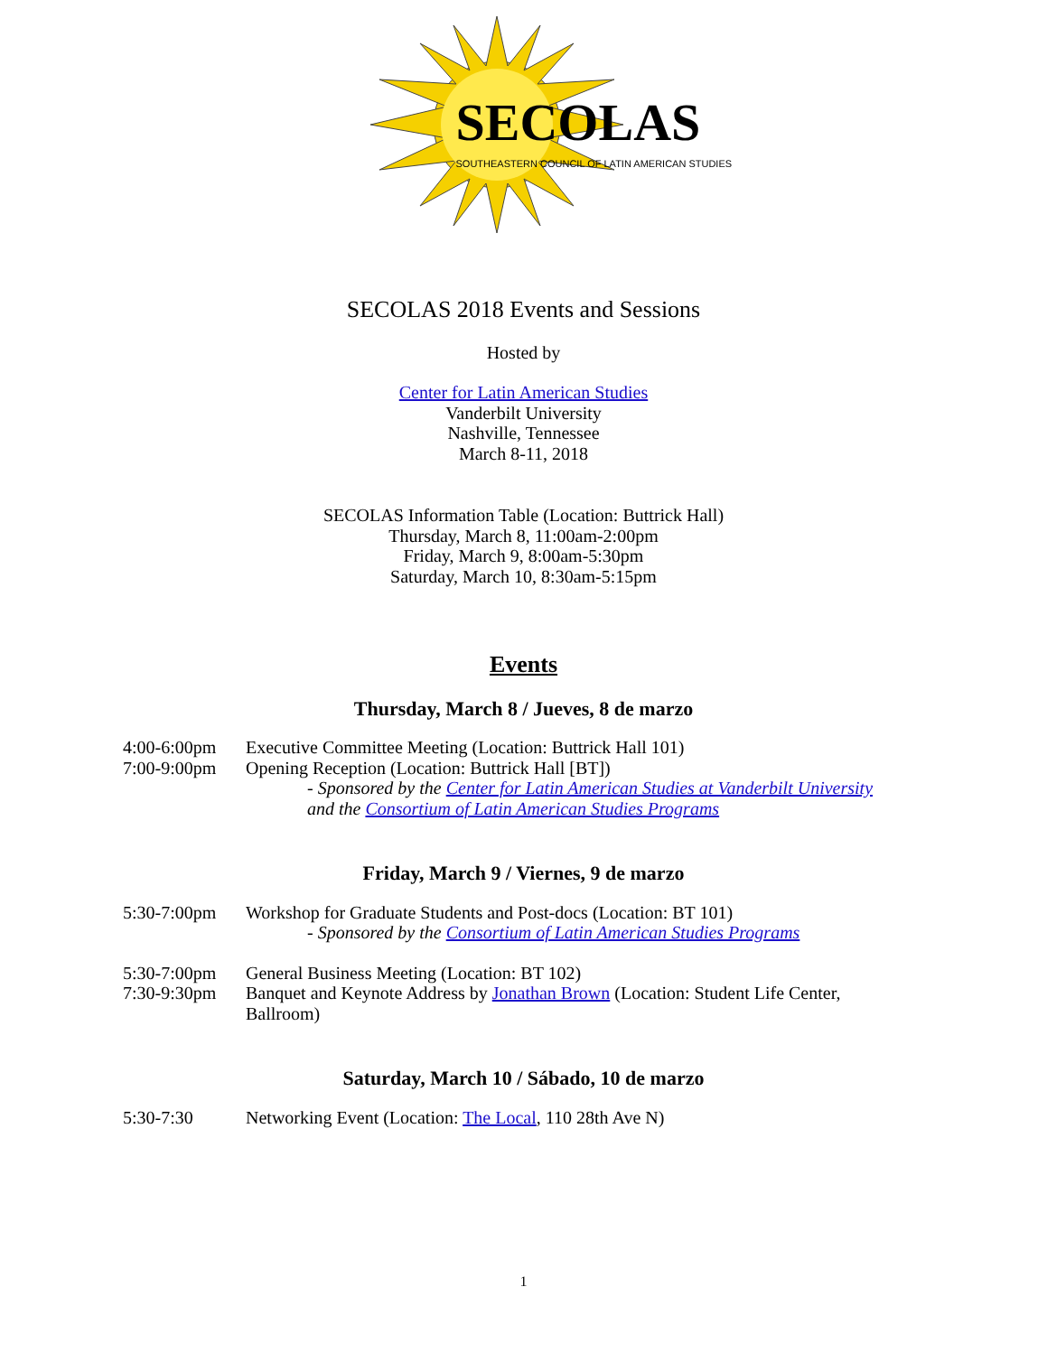SECOLAS
SOUTHEASTERN COUNCIL OF LATIN AMERICAN STUDIES
SECOLAS 2018 Events and Sessions
Hosted by
Center for Latin American Studies
Vanderbilt University
Nashville, Tennessee
March 8-11, 2018
SECOLAS Information Table (Location: Buttrick Hall)
Thursday, March 8, 11:00am-2:00pm
Friday, March 9, 8:00am-5:30pm
Saturday, March 10, 8:30am-5:15pm
Events
Thursday, March 8 / Jueves, 8 de marzo
4:00-6:00pm Executive Committee Meeting (Location: Buttrick Hall 101)
7:00-9:00pm Opening Reception (Location: Buttrick Hall [BT])
- Sponsored by the Center for Latin American Studies at Vanderbilt University
and the Consortium of Latin American Studies Programs
Friday, March 9 / Viernes, 9 de marzo
5:30-7:00pm Workshop for Graduate Students and Post-docs (Location: BT 101)
- Sponsored by the Consortium of Latin American Studies Programs
5:30-7:00pm General Business Meeting (Location: BT 102)
7:30-9:30pm Banquet and Keynote Address by Jonathan Brown (Location: Student Life Center, Ballroom)
Saturday, March 10 / Sábado, 10 de marzo
5:30-7:30 Networking Event (Location: The Local, 110 28th Ave N)
1